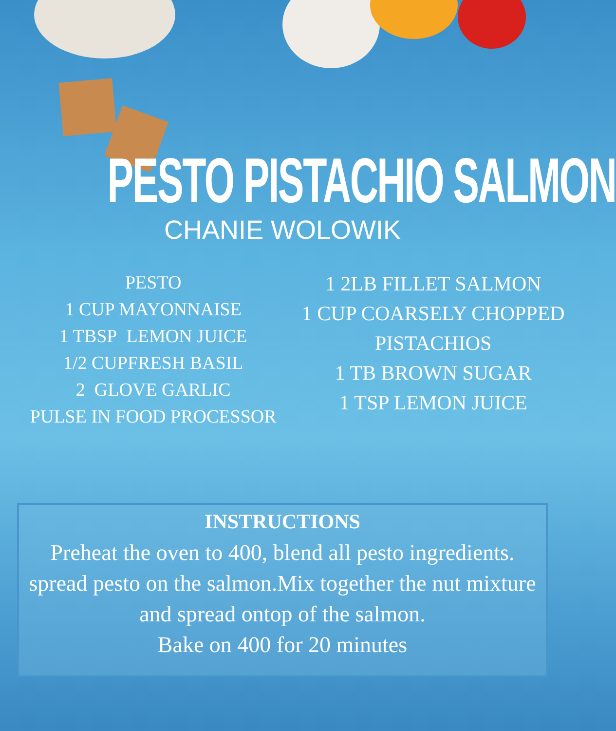PESTO PISTACHIO SALMON
CHANIE WOLOWIK
PESTO
1 CUP MAYONNAISE
1 TBSP LEMON JUICE
1/2 CUPFRESH BASIL
2 GLOVE GARLIC
PULSE IN FOOD PROCESSOR
1 2LB FILLET SALMON
1 CUP COARSELY CHOPPED PISTACHIOS
1 TB BROWN SUGAR
1 TSP LEMON JUICE
INSTRUCTIONS
Preheat the oven to 400, blend all pesto ingredients. spread pesto on the salmon.Mix together the nut mixture and spread ontop of the salmon.
Bake on 400 for 20 minutes